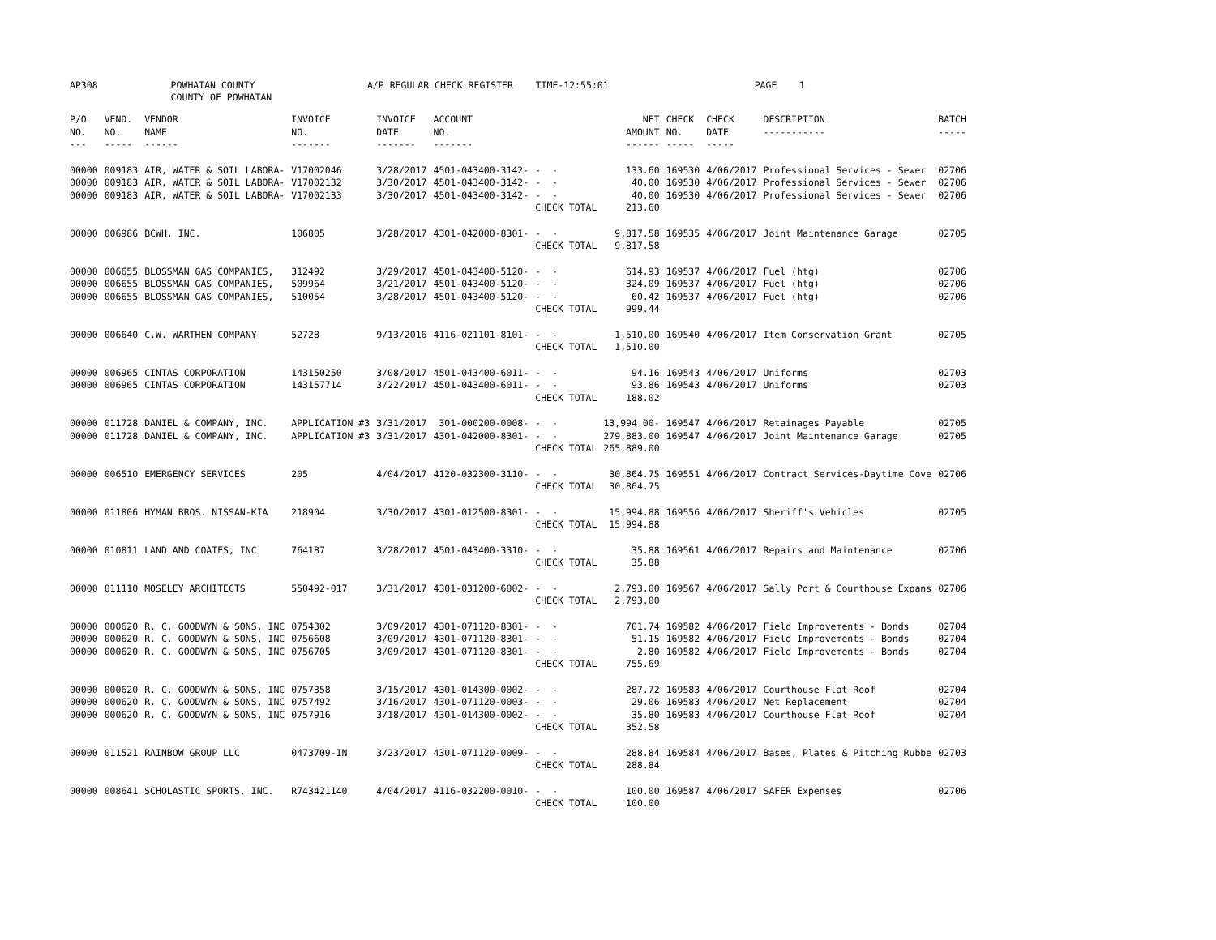AP308 POWHATAN COUNTY A/P REGULAR CHECK REGISTER TIME-12:55:01 PAGE 1
COUNTY OF POWHATAN
| P/O NO. --- | VEND. NO. ----- | VENDOR NAME ------ | INVOICE NO. ------- | INVOICE DATE ------- | ACCOUNT NO. ------- | | NET AMOUNT ------ | CHECK NO. ----- | CHECK DATE ----- | DESCRIPTION ----------- | BATCH ----- |
| --- | --- | --- | --- | --- | --- | --- | --- | --- | --- | --- | --- |
| 00000 | 009183 | AIR, WATER & SOIL LABORA- | V17002046 | 3/28/2017 | 4501-043400-3142- | - - | 133.60 | 169530 | 4/06/2017 | Professional Services - Sewer | 02706 |
| 00000 | 009183 | AIR, WATER & SOIL LABORA- | V17002132 | 3/30/2017 | 4501-043400-3142- | - - | 40.00 | 169530 | 4/06/2017 | Professional Services - Sewer | 02706 |
| 00000 | 009183 | AIR, WATER & SOIL LABORA- | V17002133 | 3/30/2017 | 4501-043400-3142- | - - | 40.00 | 169530 | 4/06/2017 | Professional Services - Sewer | 02706 |
| | | | | | | CHECK TOTAL | 213.60 | | | | |
| 00000 | 006986 | BCWH, INC. | 106805 | 3/28/2017 | 4301-042000-8301- | - - | 9,817.58 | 169535 | 4/06/2017 | Joint Maintenance Garage | 02705 |
| | | | | | | CHECK TOTAL | 9,817.58 | | | | |
| 00000 | 006655 | BLOSSMAN GAS COMPANIES, | 312492 | 3/29/2017 | 4501-043400-5120- | - - | 614.93 | 169537 | 4/06/2017 | Fuel (htg) | 02706 |
| 00000 | 006655 | BLOSSMAN GAS COMPANIES, | 509964 | 3/21/2017 | 4501-043400-5120- | - - | 324.09 | 169537 | 4/06/2017 | Fuel (htg) | 02706 |
| 00000 | 006655 | BLOSSMAN GAS COMPANIES, | 510054 | 3/28/2017 | 4501-043400-5120- | - - | 60.42 | 169537 | 4/06/2017 | Fuel (htg) | 02706 |
| | | | | | | CHECK TOTAL | 999.44 | | | | |
| 00000 | 006640 | C.W. WARTHEN COMPANY | 52728 | 9/13/2016 | 4116-021101-8101- | - - | 1,510.00 | 169540 | 4/06/2017 | Item Conservation Grant | 02705 |
| | | | | | | CHECK TOTAL | 1,510.00 | | | | |
| 00000 | 006965 | CINTAS CORPORATION | 143150250 | 3/08/2017 | 4501-043400-6011- | - - | 94.16 | 169543 | 4/06/2017 | Uniforms | 02703 |
| 00000 | 006965 | CINTAS CORPORATION | 143157714 | 3/22/2017 | 4501-043400-6011- | - - | 93.86 | 169543 | 4/06/2017 | Uniforms | 02703 |
| | | | | | | CHECK TOTAL | 188.02 | | | | |
| 00000 | 011728 | DANIEL & COMPANY, INC. | APPLICATION #3 | 3/31/2017 | 301-000200-0008- | - - | 13,994.00- | 169547 | 4/06/2017 | Retainages Payable | 02705 |
| 00000 | 011728 | DANIEL & COMPANY, INC. | APPLICATION #3 | 3/31/2017 | 4301-042000-8301- | - - | 279,883.00 | 169547 | 4/06/2017 | Joint Maintenance Garage | 02705 |
| | | | | | | CHECK TOTAL | 265,889.00 | | | | |
| 00000 | 006510 | EMERGENCY SERVICES | 205 | 4/04/2017 | 4120-032300-3110- | - - | 30,864.75 | 169551 | 4/06/2017 | Contract Services-Daytime Cove | 02706 |
| | | | | | | CHECK TOTAL | 30,864.75 | | | | |
| 00000 | 011806 | HYMAN BROS. NISSAN-KIA | 218904 | 3/30/2017 | 4301-012500-8301- | - - | 15,994.88 | 169556 | 4/06/2017 | Sheriff's Vehicles | 02705 |
| | | | | | | CHECK TOTAL | 15,994.88 | | | | |
| 00000 | 010811 | LAND AND COATES, INC | 764187 | 3/28/2017 | 4501-043400-3310- | - - | 35.88 | 169561 | 4/06/2017 | Repairs and Maintenance | 02706 |
| | | | | | | CHECK TOTAL | 35.88 | | | | |
| 00000 | 011110 | MOSELEY ARCHITECTS | 550492-017 | 3/31/2017 | 4301-031200-6002- | - - | 2,793.00 | 169567 | 4/06/2017 | Sally Port & Courthouse Expans | 02706 |
| | | | | | | CHECK TOTAL | 2,793.00 | | | | |
| 00000 | 000620 | R. C. GOODWYN & SONS, INC | 0754302 | 3/09/2017 | 4301-071120-8301- | - - | 701.74 | 169582 | 4/06/2017 | Field Improvements - Bonds | 02704 |
| 00000 | 000620 | R. C. GOODWYN & SONS, INC | 0756608 | 3/09/2017 | 4301-071120-8301- | - - | 51.15 | 169582 | 4/06/2017 | Field Improvements - Bonds | 02704 |
| 00000 | 000620 | R. C. GOODWYN & SONS, INC | 0756705 | 3/09/2017 | 4301-071120-8301- | - - | 2.80 | 169582 | 4/06/2017 | Field Improvements - Bonds | 02704 |
| | | | | | | CHECK TOTAL | 755.69 | | | | |
| 00000 | 000620 | R. C. GOODWYN & SONS, INC | 0757358 | 3/15/2017 | 4301-014300-0002- | - - | 287.72 | 169583 | 4/06/2017 | Courthouse Flat Roof | 02704 |
| 00000 | 000620 | R. C. GOODWYN & SONS, INC | 0757492 | 3/16/2017 | 4301-071120-0003- | - - | 29.06 | 169583 | 4/06/2017 | Net Replacement | 02704 |
| 00000 | 000620 | R. C. GOODWYN & SONS, INC | 0757916 | 3/18/2017 | 4301-014300-0002- | - - | 35.80 | 169583 | 4/06/2017 | Courthouse Flat Roof | 02704 |
| | | | | | | CHECK TOTAL | 352.58 | | | | |
| 00000 | 011521 | RAINBOW GROUP LLC | 0473709-IN | 3/23/2017 | 4301-071120-0009- | - - | 288.84 | 169584 | 4/06/2017 | Bases, Plates & Pitching Rubbe | 02703 |
| | | | | | | CHECK TOTAL | 288.84 | | | | |
| 00000 | 008641 | SCHOLASTIC SPORTS, INC. | R743421140 | 4/04/2017 | 4116-032200-0010- | - - | 100.00 | 169587 | 4/06/2017 | SAFER Expenses | 02706 |
| | | | | | | CHECK TOTAL | 100.00 | | | | |